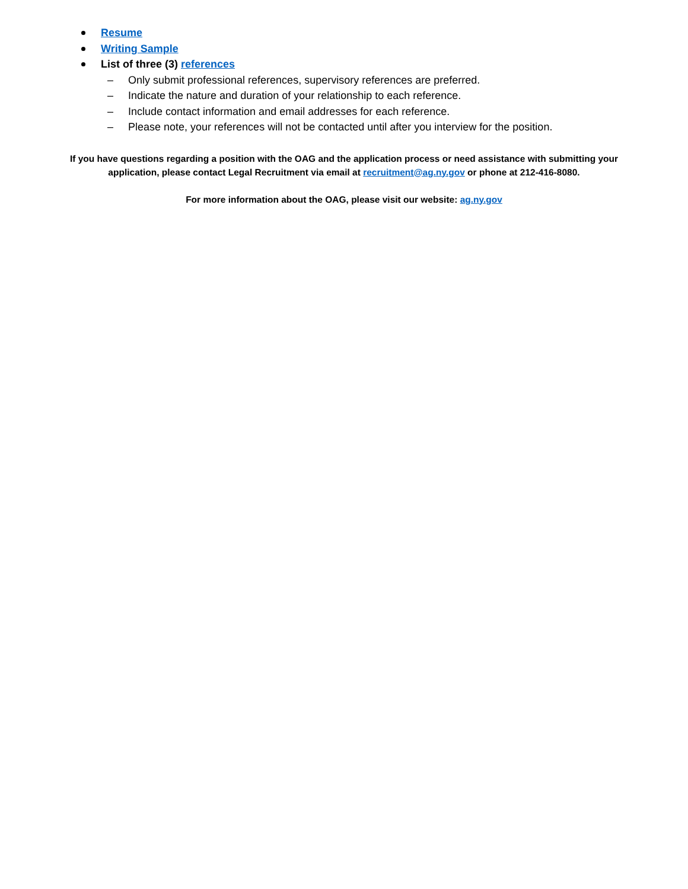Resume
Writing Sample
List of three (3) references
– Only submit professional references, supervisory references are preferred.
– Indicate the nature and duration of your relationship to each reference.
– Include contact information and email addresses for each reference.
– Please note, your references will not be contacted until after you interview for the position.
If you have questions regarding a position with the OAG and the application process or need assistance with submitting your application, please contact Legal Recruitment via email at recruitment@ag.ny.gov or phone at 212-416-8080.
For more information about the OAG, please visit our website: ag.ny.gov